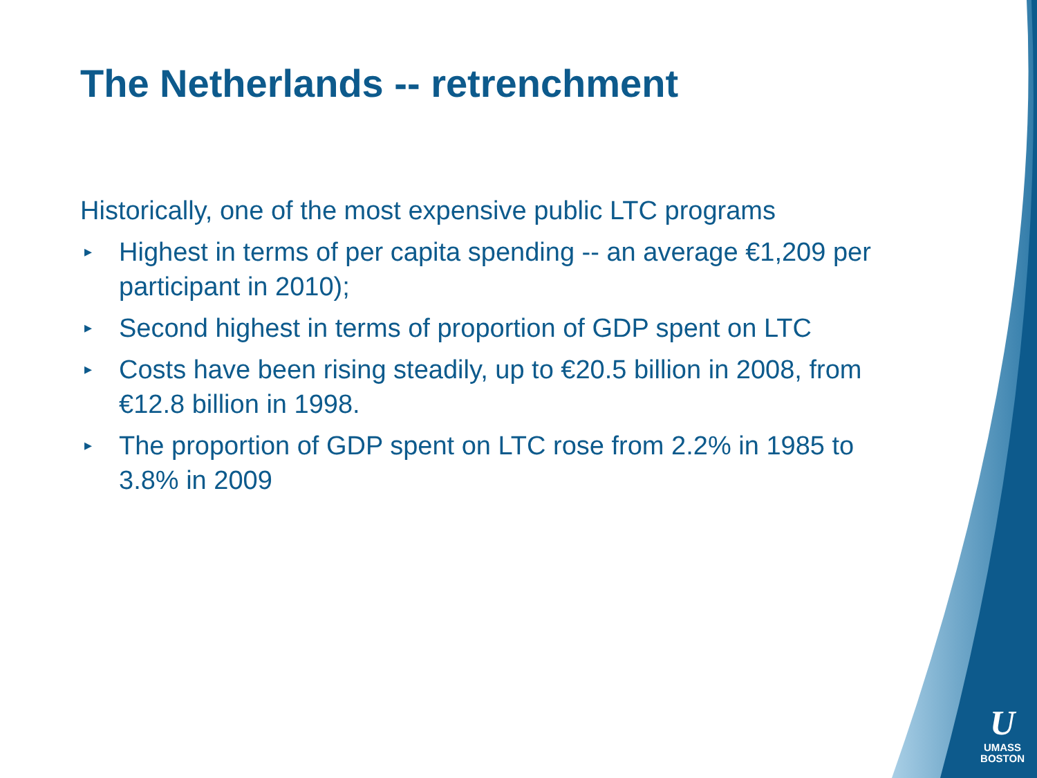The Netherlands -- retrenchment
Historically, one of the most expensive public LTC programs
▸ Highest in terms of per capita spending -- an average €1,209 per participant in 2010);
▸ Second highest in terms of proportion of GDP spent on LTC
▸ Costs have been rising steadily, up to €20.5 billion in 2008, from €12.8 billion in 1998.
▸ The proportion of GDP spent on LTC rose from 2.2% in 1985 to 3.8% in 2009
U
UMASS
BOSTON